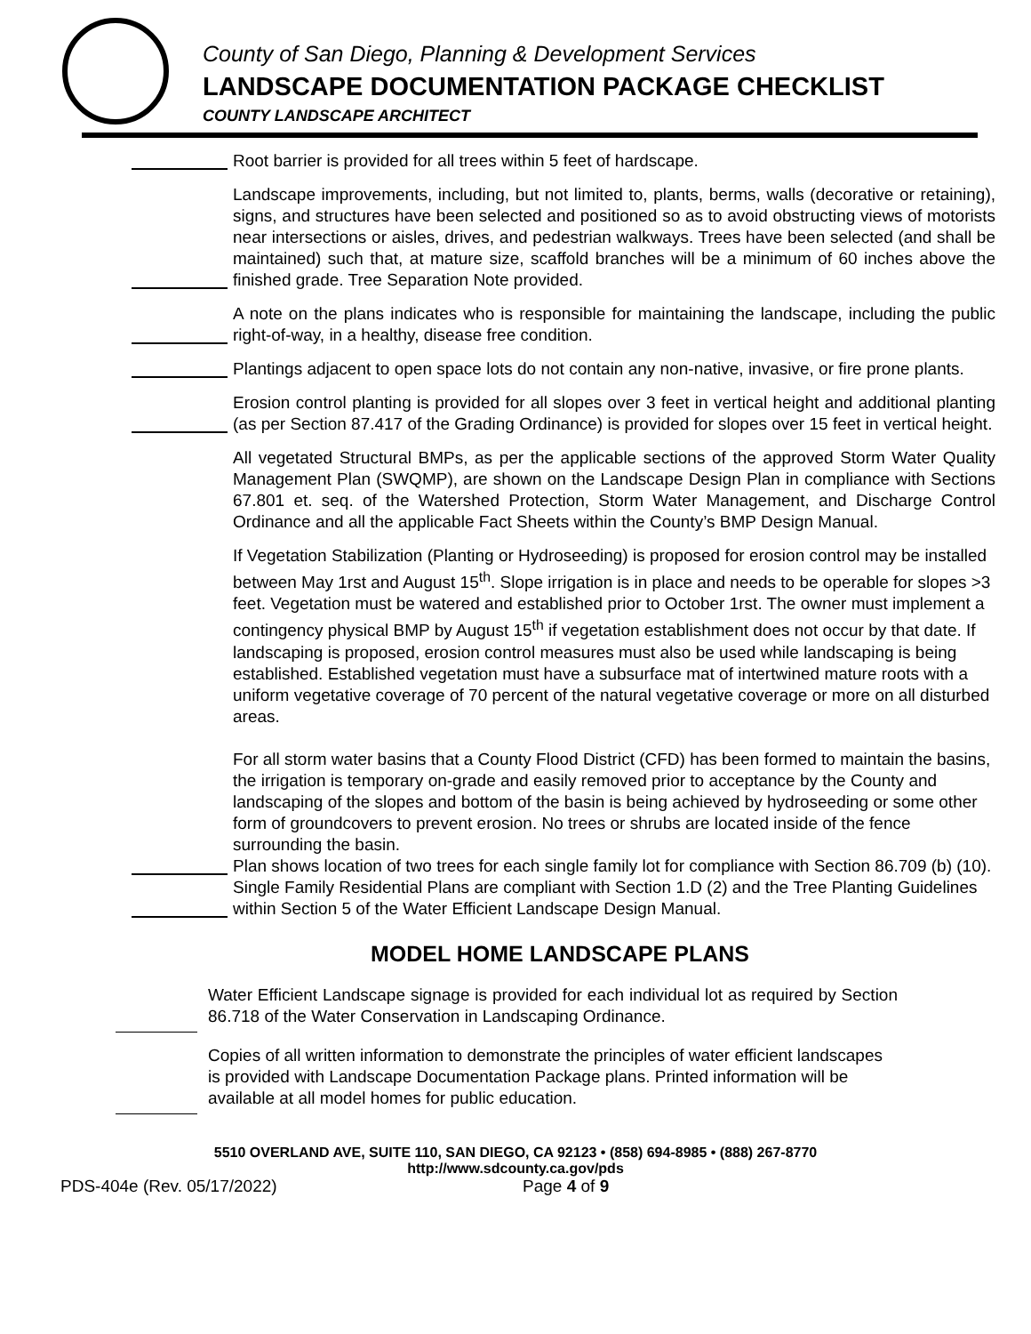County of San Diego, Planning & Development Services
LANDSCAPE DOCUMENTATION PACKAGE CHECKLIST
COUNTY LANDSCAPE ARCHITECT
Root barrier is provided for all trees within 5 feet of hardscape.
Landscape improvements, including, but not limited to, plants, berms, walls (decorative or retaining), signs, and structures have been selected and positioned so as to avoid obstructing views of motorists near intersections or aisles, drives, and pedestrian walkways. Trees have been selected (and shall be maintained) such that, at mature size, scaffold branches will be a minimum of 60 inches above the finished grade. Tree Separation Note provided.
A note on the plans indicates who is responsible for maintaining the landscape, including the public right-of-way, in a healthy, disease free condition.
Plantings adjacent to open space lots do not contain any non-native, invasive, or fire prone plants.
Erosion control planting is provided for all slopes over 3 feet in vertical height and additional planting (as per Section 87.417 of the Grading Ordinance) is provided for slopes over 15 feet in vertical height.
All vegetated Structural BMPs, as per the applicable sections of the approved Storm Water Quality Management Plan (SWQMP), are shown on the Landscape Design Plan in compliance with Sections 67.801 et. seq. of the Watershed Protection, Storm Water Management, and Discharge Control Ordinance and all the applicable Fact Sheets within the County’s BMP Design Manual.
If Vegetation Stabilization (Planting or Hydroseeding) is proposed for erosion control may be installed between May 1rst and August 15<sup>th</sup>. Slope irrigation is in place and needs to be operable for slopes >3 feet. Vegetation must be watered and established prior to October 1rst. The owner must implement a contingency physical BMP by August 15<sup>th</sup> if vegetation establishment does not occur by that date. If landscaping is proposed, erosion control measures must also be used while landscaping is being established. Established vegetation must have a subsurface mat of intertwined mature roots with a uniform vegetative coverage of 70 percent of the natural vegetative coverage or more on all disturbed areas.
For all storm water basins that a County Flood District (CFD) has been formed to maintain the basins, the irrigation is temporary on-grade and easily removed prior to acceptance by the County and landscaping of the slopes and bottom of the basin is being achieved by hydroseeding or some other form of groundcovers to prevent erosion. No trees or shrubs are located inside of the fence surrounding the basin.
Plan shows location of two trees for each single family lot for compliance with Section 86.709 (b) (10).
Single Family Residential Plans are compliant with Section 1.D (2) and the Tree Planting Guidelines within Section 5 of the Water Efficient Landscape Design Manual.
MODEL HOME LANDSCAPE PLANS
Water Efficient Landscape signage is provided for each individual lot as required by Section 86.718 of the Water Conservation in Landscaping Ordinance.
Copies of all written information to demonstrate the principles of water efficient landscapes is provided with Landscape Documentation Package plans. Printed information will be available at all model homes for public education.
5510 OVERLAND AVE, SUITE 110, SAN DIEGO, CA 92123 • (858) 694-8985 • (888) 267-8770
http://www.sdcounty.ca.gov/pds
PDS-404e (Rev. 05/17/2022) Page 4 of 9